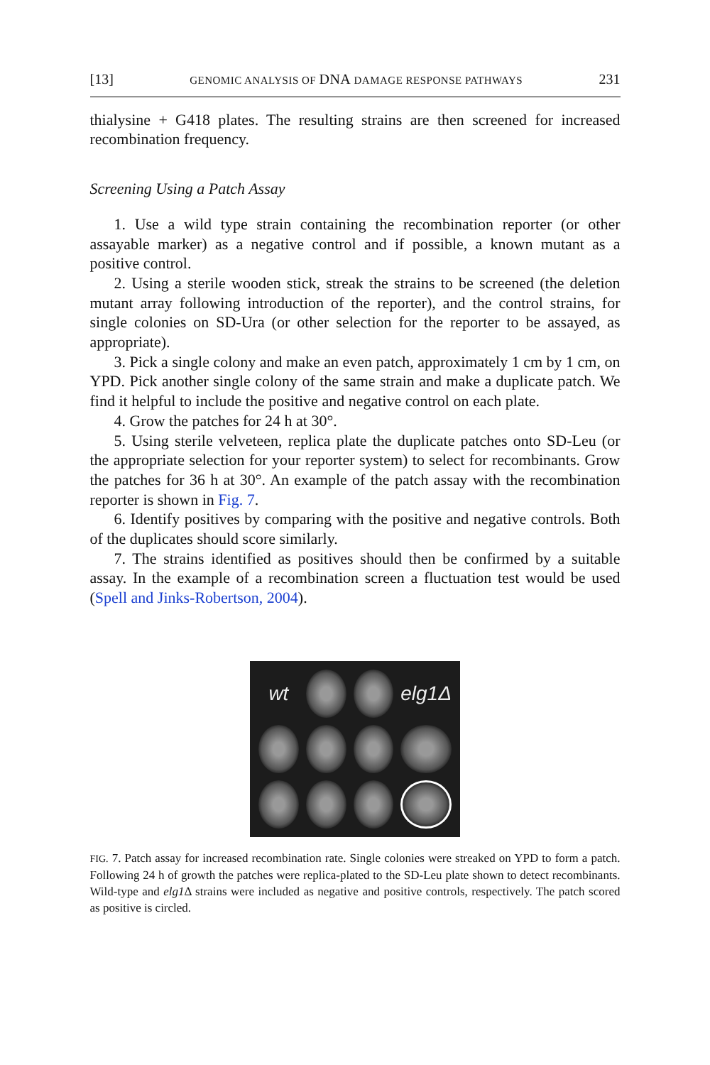[13] GENOMIC ANALYSIS OF DNA DAMAGE RESPONSE PATHWAYS 231
thialysine + G418 plates. The resulting strains are then screened for increased recombination frequency.
Screening Using a Patch Assay
1. Use a wild type strain containing the recombination reporter (or other assayable marker) as a negative control and if possible, a known mutant as a positive control.
2. Using a sterile wooden stick, streak the strains to be screened (the deletion mutant array following introduction of the reporter), and the control strains, for single colonies on SD-Ura (or other selection for the reporter to be assayed, as appropriate).
3. Pick a single colony and make an even patch, approximately 1 cm by 1 cm, on YPD. Pick another single colony of the same strain and make a duplicate patch. We find it helpful to include the positive and negative control on each plate.
4. Grow the patches for 24 h at 30°.
5. Using sterile velveteen, replica plate the duplicate patches onto SD-Leu (or the appropriate selection for your reporter system) to select for recombinants. Grow the patches for 36 h at 30°. An example of the patch assay with the recombination reporter is shown in Fig. 7.
6. Identify positives by comparing with the positive and negative controls. Both of the duplicates should score similarly.
7. The strains identified as positives should then be confirmed by a suitable assay. In the example of a recombination screen a fluctuation test would be used (Spell and Jinks-Robertson, 2004).
wt
elg1Δ
FIG. 7. Patch assay for increased recombination rate. Single colonies were streaked on YPD to form a patch. Following 24 h of growth the patches were replica-plated to the SD-Leu plate shown to detect recombinants. Wild-type and elg1 Δ strains were included as negative and positive controls, respectively. The patch scored as positive is circled.